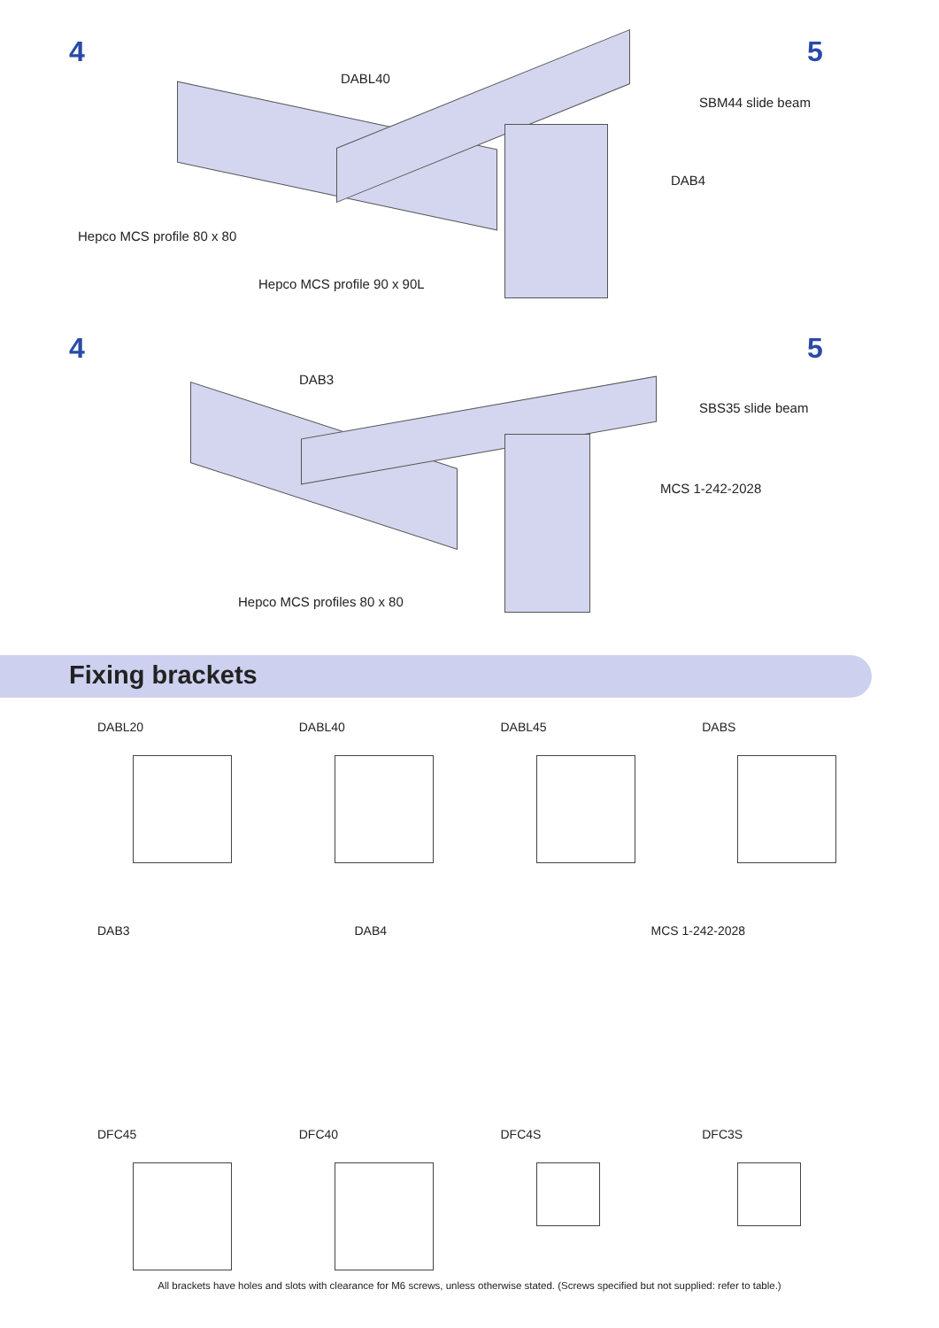4 5
DABL40
SBM44 slide beam
DAB4
Hepco MCS profile 80 x 80
Hepco MCS profile 90 x 90L
4 5
DAB3
SBS35 slide beam
MCS 1-242-2028
Hepco MCS profiles 80 x 80
Fixing brackets
DABL20
DABL40
DABL45
DABS
DAB3 DAB4
MCS 1-242-2028
DFC45
DFC40
DFC4S
DFC3S
All brackets have holes and slots with clearance for M6 screws, unless otherwise stated. (Screws specified but not supplied: refer to table.)